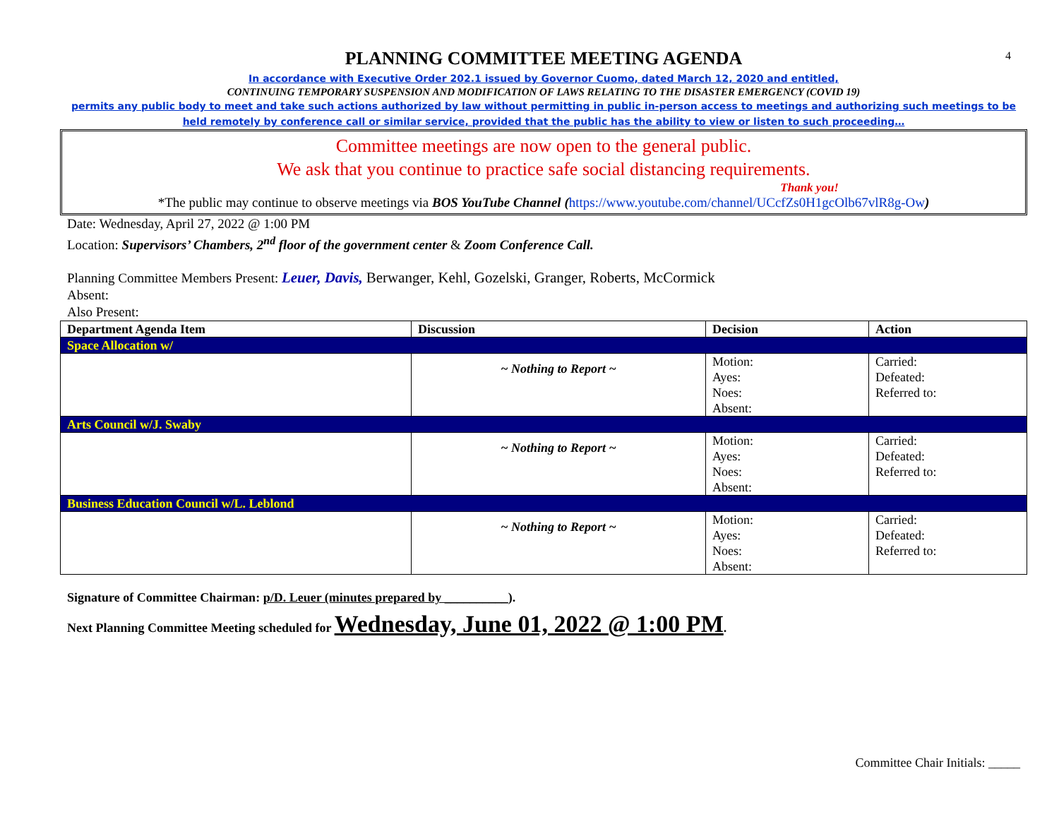4
PLANNING COMMITTEE MEETING AGENDA
In accordance with Executive Order 202.1 issued by Governor Cuomo, dated March 12, 2020 and entitled,
CONTINUING TEMPORARY SUSPENSION AND MODIFICATION OF LAWS RELATING TO THE DISASTER EMERGENCY (COVID 19)
permits any public body to meet and take such actions authorized by law without permitting in public in-person access to meetings and authorizing such meetings to be held remotely by conference call or similar service, provided that the public has the ability to view or listen to such proceeding…
Committee meetings are now open to the general public.
We ask that you continue to practice safe social distancing requirements.
Thank you!
*The public may continue to observe meetings via BOS YouTube Channel (https://www.youtube.com/channel/UCcfZs0H1gcOlb67vlR8g-Ow)
Date: Wednesday, April 27, 2022 @ 1:00 PM
Location: Supervisors’ Chambers, 2<sup>nd</sup> floor of the government center & Zoom Conference Call.
Planning Committee Members Present: Leuer, Davis, Berwanger, Kehl, Gozelski, Granger, Roberts, McCormick
Absent:
Also Present:
| Department Agenda Item | Discussion | Decision | Action |
| --- | --- | --- | --- |
| Space Allocation w/ | | | |
| | ~ Nothing to Report ~ | Motion: Ayes: Noes: Absent: | Carried: Defeated: Referred to: |
| Arts Council w/J. Swaby | | | |
| | ~ Nothing to Report ~ | Motion: Ayes: Noes: Absent: | Carried: Defeated: Referred to: |
| Business Education Council w/L. Leblond | | | |
| | ~ Nothing to Report ~ | Motion: Ayes: Noes: Absent: | Carried: Defeated: Referred to: |
Signature of Committee Chairman: p/D. Leuer (minutes prepared by __________).
Next Planning Committee Meeting scheduled for Wednesday, June 01, 2022 @ 1:00 PM.
Committee Chair Initials: _____